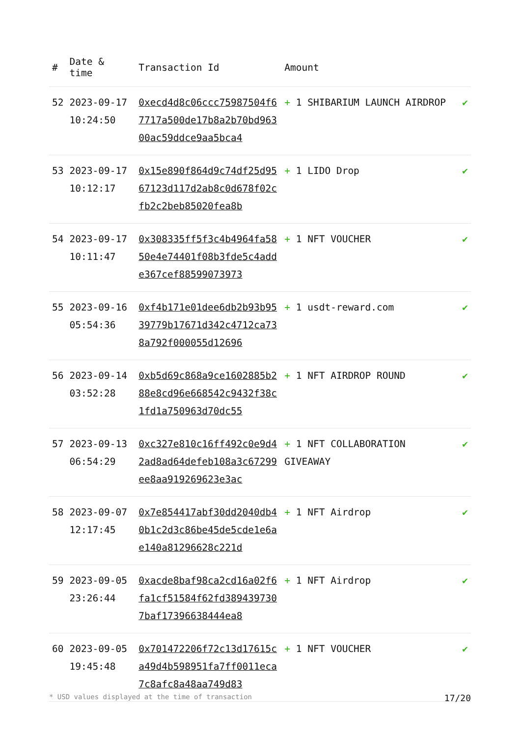| # | Date & time | Transaction Id | Amount | |
| --- | --- | --- | --- | --- |
| 52 | 2023-09-17 10:24:50 | 0xecd4d8c06ccc75987504f67717a500de17b8a2b70bd96300ac59ddce9aa5bca4 | + 1 SHIBARIUM LAUNCH AIRDROP | ✔ |
| 53 | 2023-09-17 10:12:17 | 0x15e890f864d9c74df25d9567123d117d2ab8c0d678f02cfb2c2beb85020fea8b | + 1 LIDO Drop | ✔ |
| 54 | 2023-09-17 10:11:47 | 0x308335ff5f3c4b4964fa5850e4e74401f08b3fde5c4adde367cef88599073973 | + 1 NFT VOUCHER | ✔ |
| 55 | 2023-09-16 05:54:36 | 0xf4b171e01dee6db2b93b9539779b17671d342c4712ca738a792f000055d12696 | + 1 usdt-reward.com | ✔ |
| 56 | 2023-09-14 03:52:28 | 0xb5d69c868a9ce1602885b288e8cd96e668542c9432f38c1fd1a750963d70dc55 | + 1 NFT AIRDROP ROUND | ✔ |
| 57 | 2023-09-13 06:54:29 | 0xc327e810c16ff492c0e9d42ad8ad64defeb108a3c67299ee8aa919269623e3ac | + 1 NFT COLLABORATION GIVEAWAY | ✔ |
| 58 | 2023-09-07 12:17:45 | 0x7e854417abf30dd2040db40b1c2d3c86be45de5cde1e6ae140a81296628c221d | + 1 NFT Airdrop | ✔ |
| 59 | 2023-09-05 23:26:44 | 0xacde8baf98ca2cd16a02f6fa1cf51584f62fd3894397307baf17396638444ea8 | + 1 NFT Airdrop | ✔ |
| 60 | 2023-09-05 19:45:48 | 0x701472206f72c13d17615ca49d4b598951fa7ff0011eca7c8afc8a48aa749d83 | + 1 NFT VOUCHER | ✔ |
* USD values displayed at the time of transaction 17/20